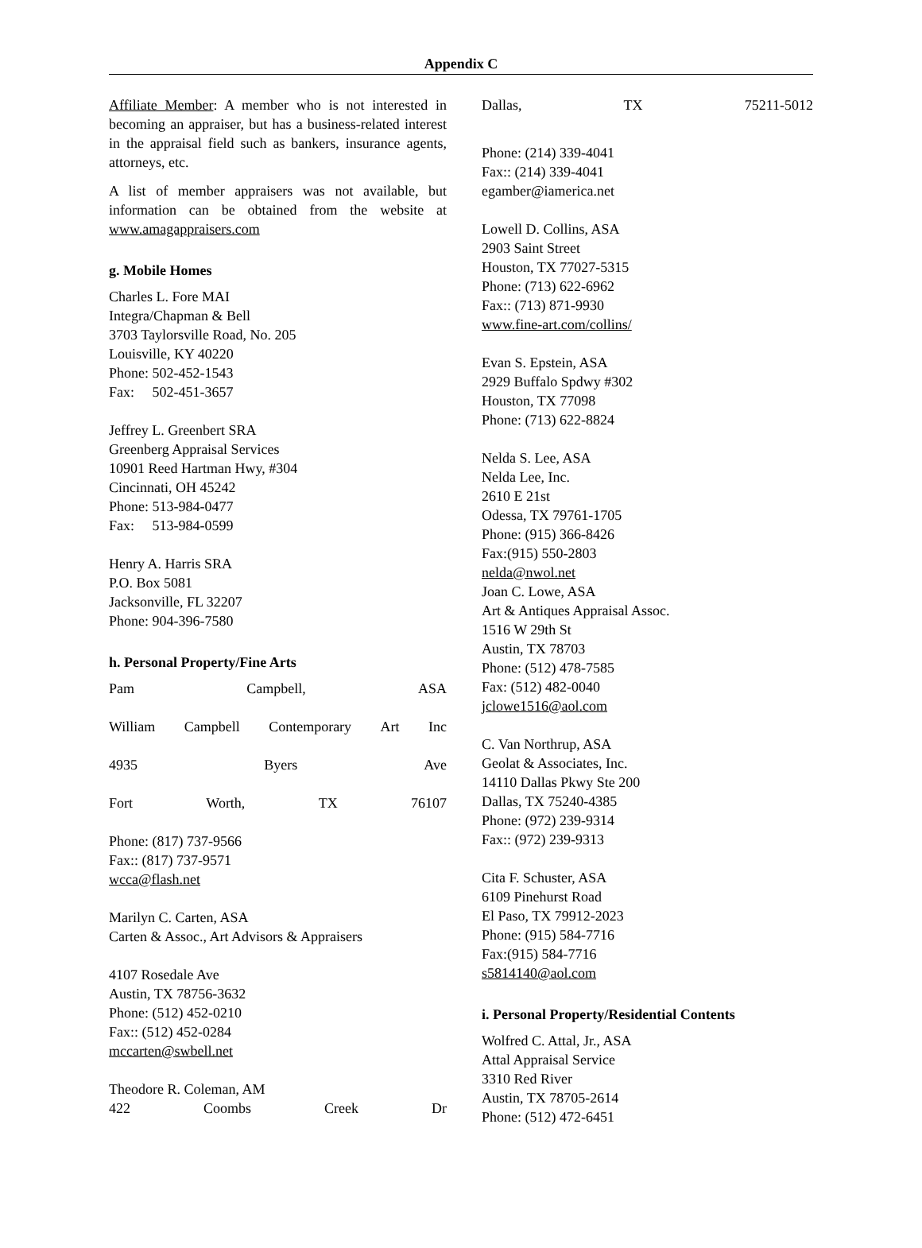Appendix C
Affiliate Member: A member who is not interested in becoming an appraiser, but has a business-related interest in the appraisal field such as bankers, insurance agents, attorneys, etc.
A list of member appraisers was not available, but information can be obtained from the website at www.amagappraisers.com
g. Mobile Homes
Charles L. Fore MAI
Integra/Chapman & Bell
3703 Taylorsville Road, No. 205
Louisville, KY 40220
Phone: 502-452-1543
Fax: 502-451-3657
Jeffrey L. Greenbert SRA
Greenberg Appraisal Services
10901 Reed Hartman Hwy, #304
Cincinnati, OH 45242
Phone: 513-984-0477
Fax: 513-984-0599
Henry A. Harris SRA
P.O. Box 5081
Jacksonville, FL 32207
Phone: 904-396-7580
h. Personal Property/Fine Arts
Pam Campbell, ASA
William Campbell Contemporary Art Inc
4935 Byers Ave
Fort Worth, TX 76107
Phone: (817) 737-9566
Fax:: (817) 737-9571
wcca@flash.net
Marilyn C. Carten, ASA
Carten & Assoc., Art Advisors & Appraisers
4107 Rosedale Ave
Austin, TX 78756-3632
Phone: (512) 452-0210
Fax:: (512) 452-0284
mccarten@swbell.net
Theodore R. Coleman, AM
422 Coombs Creek Dr
Dallas, TX 75211-5012
Phone: (214) 339-4041
Fax:: (214) 339-4041
egamber@iamerica.net
Lowell D. Collins, ASA
2903 Saint Street
Houston, TX 77027-5315
Phone: (713) 622-6962
Fax:: (713) 871-9930
www.fine-art.com/collins/
Evan S. Epstein, ASA
2929 Buffalo Spdwy #302
Houston, TX 77098
Phone: (713) 622-8824
Nelda S. Lee, ASA
Nelda Lee, Inc.
2610 E 21st
Odessa, TX 79761-1705
Phone: (915) 366-8426
Fax:(915) 550-2803
nelda@nwol.net
Joan C. Lowe, ASA
Art & Antiques Appraisal Assoc.
1516 W 29th St
Austin, TX 78703
Phone: (512) 478-7585
Fax: (512) 482-0040
jclowe1516@aol.com
C. Van Northrup, ASA
Geolat & Associates, Inc.
14110 Dallas Pkwy Ste 200
Dallas, TX 75240-4385
Phone: (972) 239-9314
Fax:: (972) 239-9313
Cita F. Schuster, ASA
6109 Pinehurst Road
El Paso, TX 79912-2023
Phone: (915) 584-7716
Fax:(915) 584-7716
s5814140@aol.com
i. Personal Property/Residential Contents
Wolfred C. Attal, Jr., ASA
Attal Appraisal Service
3310 Red River
Austin, TX 78705-2614
Phone: (512) 472-6451